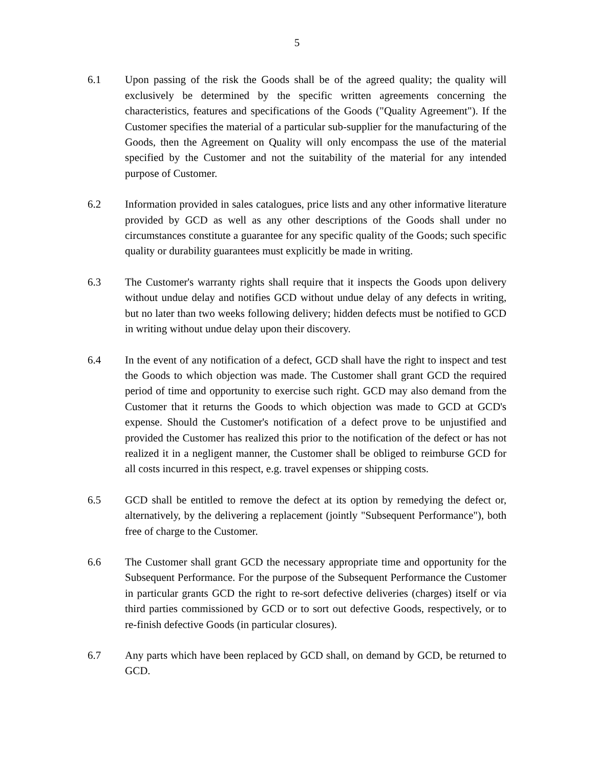5
6.1 Upon passing of the risk the Goods shall be of the agreed quality; the quality will exclusively be determined by the specific written agreements concerning the characteristics, features and specifications of the Goods ("Quality Agreement"). If the Customer specifies the material of a particular sub-supplier for the manufacturing of the Goods, then the Agreement on Quality will only encompass the use of the material specified by the Customer and not the suitability of the material for any intended purpose of Customer.
6.2 Information provided in sales catalogues, price lists and any other informative literature provided by GCD as well as any other descriptions of the Goods shall under no circumstances constitute a guarantee for any specific quality of the Goods; such specific quality or durability guarantees must explicitly be made in writing.
6.3 The Customer's warranty rights shall require that it inspects the Goods upon delivery without undue delay and notifies GCD without undue delay of any defects in writing, but no later than two weeks following delivery; hidden defects must be notified to GCD in writing without undue delay upon their discovery.
6.4 In the event of any notification of a defect, GCD shall have the right to inspect and test the Goods to which objection was made. The Customer shall grant GCD the required period of time and opportunity to exercise such right. GCD may also demand from the Customer that it returns the Goods to which objection was made to GCD at GCD's expense. Should the Customer's notification of a defect prove to be unjustified and provided the Customer has realized this prior to the notification of the defect or has not realized it in a negligent manner, the Customer shall be obliged to reimburse GCD for all costs incurred in this respect, e.g. travel expenses or shipping costs.
6.5 GCD shall be entitled to remove the defect at its option by remedying the defect or, alternatively, by the delivering a replacement (jointly "Subsequent Performance"), both free of charge to the Customer.
6.6 The Customer shall grant GCD the necessary appropriate time and opportunity for the Subsequent Performance. For the purpose of the Subsequent Performance the Customer in particular grants GCD the right to re-sort defective deliveries (charges) itself or via third parties commissioned by GCD or to sort out defective Goods, respectively, or to re-finish defective Goods (in particular closures).
6.7 Any parts which have been replaced by GCD shall, on demand by GCD, be returned to GCD.